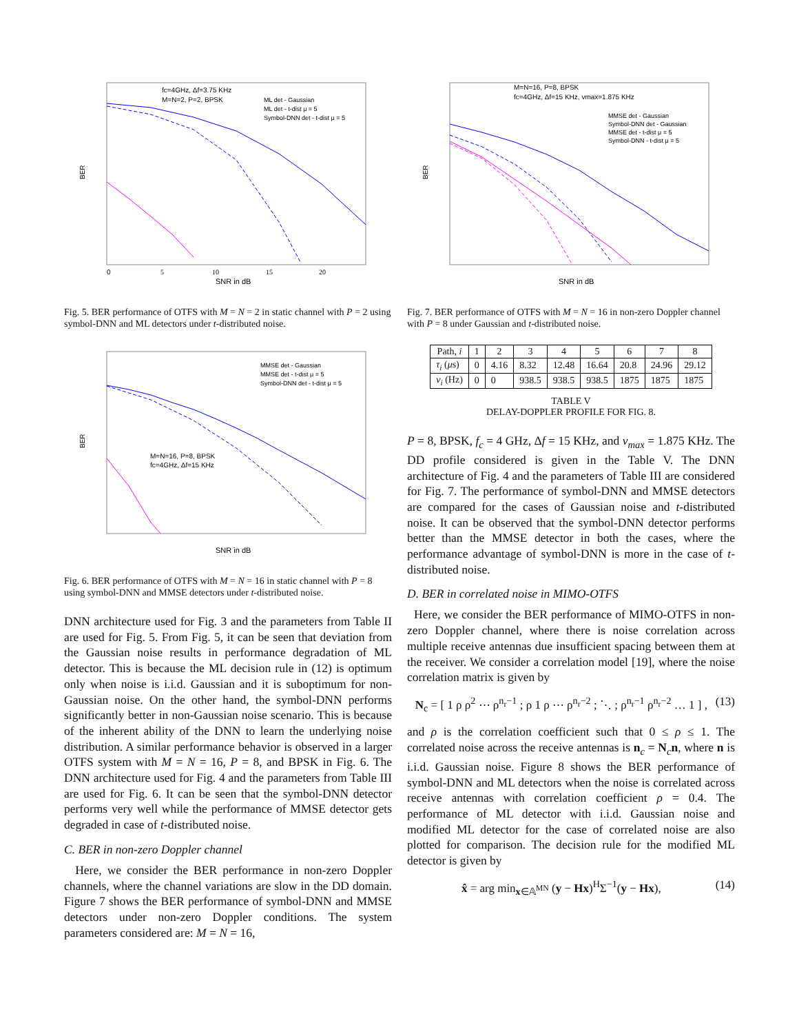fc=4GHz, Δf=3.75 KHz
M=N=2, P=2, BPSK
ML det - Gaussian
ML det - t-dist μ = 5
Symbol-DNN det - t-dist μ = 5
BER
0
5
10
15
20
SNR in dB
Fig. 5. BER performance of OTFS with M = N = 2 in static channel with P = 2 using symbol-DNN and ML detectors under t-distributed noise.
MMSE det - Gaussian
MMSE det - t-dist μ = 5
Symbol-DNN det - t-dist μ = 5
M=N=16, P=8, BPSK
fc=4GHz, Δf=15 KHz
BER
SNR in dB
Fig. 6. BER performance of OTFS with M = N = 16 in static channel with P = 8 using symbol-DNN and MMSE detectors under t-distributed noise.
DNN architecture used for Fig. 3 and the parameters from Table II are used for Fig. 5. From Fig. 5, it can be seen that deviation from the Gaussian noise results in performance degradation of ML detector. This is because the ML decision rule in (12) is optimum only when noise is i.i.d. Gaussian and it is suboptimum for non-Gaussian noise. On the other hand, the symbol-DNN performs significantly better in non-Gaussian noise scenario. This is because of the inherent ability of the DNN to learn the underlying noise distribution. A similar performance behavior is observed in a larger OTFS system with M = N = 16, P = 8, and BPSK in Fig. 6. The DNN architecture used for Fig. 4 and the parameters from Table III are used for Fig. 6. It can be seen that the symbol-DNN detector performs very well while the performance of MMSE detector gets degraded in case of t-distributed noise.
C. BER in non-zero Doppler channel
Here, we consider the BER performance in non-zero Doppler channels, where the channel variations are slow in the DD domain. Figure 7 shows the BER performance of symbol-DNN and MMSE detectors under non-zero Doppler conditions. The system parameters considered are: M = N = 16,
M=N=16, P=8, BPSK
fc=4GHz, Δf=15 KHz, vmax=1.875 KHz
MMSE det - Gaussian
Symbol-DNN det - Gaussian
MMSE det - t-dist μ = 5
Symbol-DNN - t-dist μ = 5
BER
SNR in dB
Fig. 7. BER performance of OTFS with M = N = 16 in non-zero Doppler channel with P = 8 under Gaussian and t-distributed noise.
| Path, i | 1 | 2 | 3 | 4 | 5 | 6 | 7 | 8 |
| --- | --- | --- | --- | --- | --- | --- | --- | --- |
| τ<sub>i</sub> ( μ s) | 0 | 4.16 | 8.32 | 12.48 | 16.64 | 20.8 | 24.96 | 29.12 |
| ν<sub>i</sub> (Hz) | 0 | 0 | 938.5 | 938.5 | 938.5 | 1875 | 1875 | 1875 |
TABLE V
DELAY-DOPPLER PROFILE FOR FIG. 8.
P = 8, BPSK, f<sub>c</sub> = 4 GHz, Δf = 15 KHz, and ν<sub>max</sub> = 1.875 KHz. The DD profile considered is given in the Table V. The DNN architecture of Fig. 4 and the parameters of Table III are considered for Fig. 7. The performance of symbol-DNN and MMSE detectors are compared for the cases of Gaussian noise and t-distributed noise. It can be observed that the symbol-DNN detector performs better than the MMSE detector in both the cases, where the performance advantage of symbol-DNN is more in the case of t-distributed noise.
D. BER in correlated noise in MIMO-OTFS
Here, we consider the BER performance of MIMO-OTFS in non-zero Doppler channel, where there is noise correlation across multiple receive antennas due insufficient spacing between them at the receiver. We consider a correlation model [19], where the noise correlation matrix is given by
N<sub>c</sub> = [ 1 ρ ρ<sup>2</sup> ⋯ ρ<sup>n<sub>r</sub>−1</sup> ; ρ 1 ρ ⋯ ρ<sup>n<sub>r</sub>−2</sup> ; ⋱ ; ρ<sup>n<sub>r</sub>−1</sup> ρ<sup>n<sub>r</sub>−2</sup> … 1 ] , (13)
and ρ is the correlation coefficient such that 0 ≤ ρ ≤ 1. The correlated noise across the receive antennas is n<sub>c</sub> = N<sub>c</sub>n, where n is i.i.d. Gaussian noise. Figure 8 shows the BER performance of symbol-DNN and ML detectors when the noise is correlated across receive antennas with correlation coefficient ρ = 0.4. The performance of ML detector with i.i.d. Gaussian noise and modified ML detector for the case of correlated noise are also plotted for comparison. The decision rule for the modified ML detector is given by
x̂ = arg min<sub>x∈𝔸<sup>MN</sup></sub> (y − Hx)<sup>H</sup>Σ<sup>−1</sup>(y − Hx), (14)